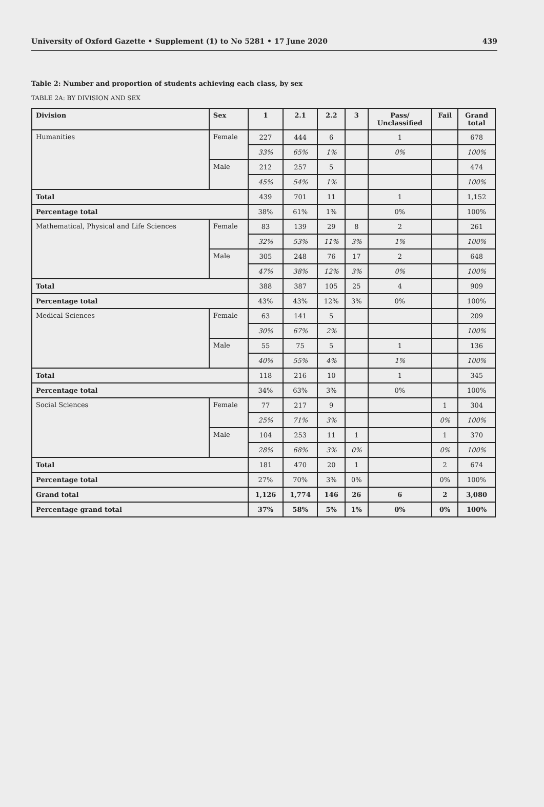University of Oxford Gazette • Supplement (1) to No 5281 • 17 June 2020 439
Table 2: Number and proportion of students achieving each class, by sex
TABLE 2A: BY DIVISION AND SEX
| Division | Sex | 1 | 2.1 | 2.2 | 3 | Pass/ Unclassified | Fail | Grand total |
| --- | --- | --- | --- | --- | --- | --- | --- | --- |
| Humanities | Female | 227 | 444 | 6 | | 1 | | 678 |
| | | 33% | 65% | 1% | | 0% | | 100% |
| | Male | 212 | 257 | 5 | | | | 474 |
| | | 45% | 54% | 1% | | | | 100% |
| Total | | 439 | 701 | 11 | | 1 | | 1,152 |
| Percentage total | | 38% | 61% | 1% | | 0% | | 100% |
| Mathematical, Physical and Life Sciences | Female | 83 | 139 | 29 | 8 | 2 | | 261 |
| | | 32% | 53% | 11% | 3% | 1% | | 100% |
| | Male | 305 | 248 | 76 | 17 | 2 | | 648 |
| | | 47% | 38% | 12% | 3% | 0% | | 100% |
| Total | | 388 | 387 | 105 | 25 | 4 | | 909 |
| Percentage total | | 43% | 43% | 12% | 3% | 0% | | 100% |
| Medical Sciences | Female | 63 | 141 | 5 | | | | 209 |
| | | 30% | 67% | 2% | | | | 100% |
| | Male | 55 | 75 | 5 | | 1 | | 136 |
| | | 40% | 55% | 4% | | 1% | | 100% |
| Total | | 118 | 216 | 10 | | 1 | | 345 |
| Percentage total | | 34% | 63% | 3% | | 0% | | 100% |
| Social Sciences | Female | 77 | 217 | 9 | | | 1 | 304 |
| | | 25% | 71% | 3% | | | 0% | 100% |
| | Male | 104 | 253 | 11 | 1 | | 1 | 370 |
| | | 28% | 68% | 3% | 0% | | 0% | 100% |
| Total | | 181 | 470 | 20 | 1 | | 2 | 674 |
| Percentage total | | 27% | 70% | 3% | 0% | | 0% | 100% |
| Grand total | | 1,126 | 1,774 | 146 | 26 | 6 | 2 | 3,080 |
| Percentage grand total | | 37% | 58% | 5% | 1% | 0% | 0% | 100% |